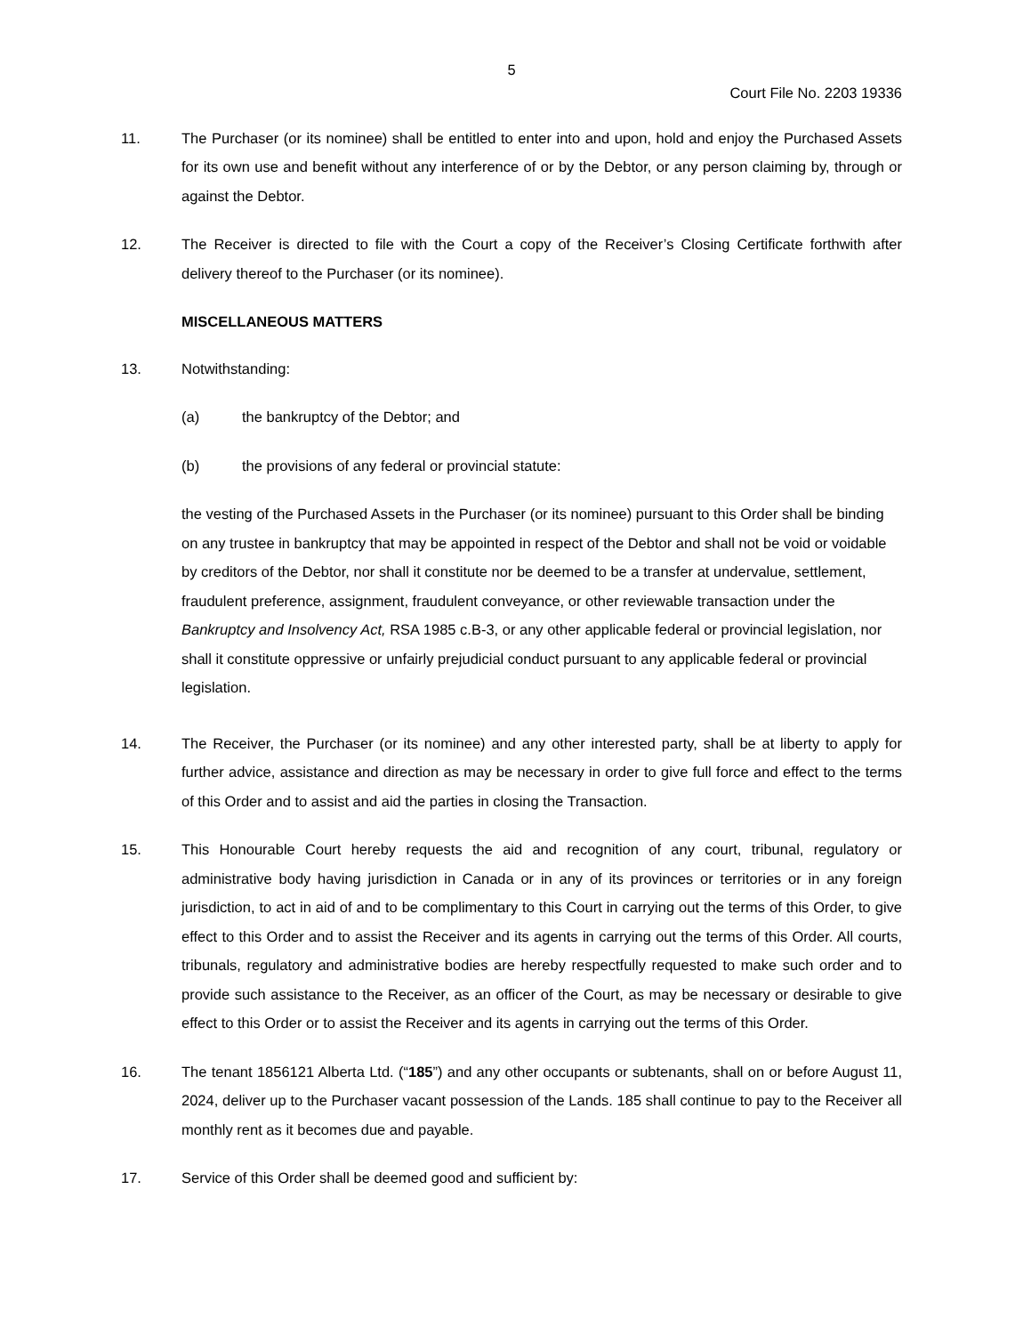5
Court File No. 2203 19336
11. The Purchaser (or its nominee) shall be entitled to enter into and upon, hold and enjoy the Purchased Assets for its own use and benefit without any interference of or by the Debtor, or any person claiming by, through or against the Debtor.
12. The Receiver is directed to file with the Court a copy of the Receiver’s Closing Certificate forthwith after delivery thereof to the Purchaser (or its nominee).
MISCELLANEOUS MATTERS
13. Notwithstanding:
(a) the bankruptcy of the Debtor; and
(b) the provisions of any federal or provincial statute:
the vesting of the Purchased Assets in the Purchaser (or its nominee) pursuant to this Order shall be binding on any trustee in bankruptcy that may be appointed in respect of the Debtor and shall not be void or voidable by creditors of the Debtor, nor shall it constitute nor be deemed to be a transfer at undervalue, settlement, fraudulent preference, assignment, fraudulent conveyance, or other reviewable transaction under the Bankruptcy and Insolvency Act, RSA 1985 c.B-3, or any other applicable federal or provincial legislation, nor shall it constitute oppressive or unfairly prejudicial conduct pursuant to any applicable federal or provincial legislation.
14. The Receiver, the Purchaser (or its nominee) and any other interested party, shall be at liberty to apply for further advice, assistance and direction as may be necessary in order to give full force and effect to the terms of this Order and to assist and aid the parties in closing the Transaction.
15. This Honourable Court hereby requests the aid and recognition of any court, tribunal, regulatory or administrative body having jurisdiction in Canada or in any of its provinces or territories or in any foreign jurisdiction, to act in aid of and to be complimentary to this Court in carrying out the terms of this Order, to give effect to this Order and to assist the Receiver and its agents in carrying out the terms of this Order. All courts, tribunals, regulatory and administrative bodies are hereby respectfully requested to make such order and to provide such assistance to the Receiver, as an officer of the Court, as may be necessary or desirable to give effect to this Order or to assist the Receiver and its agents in carrying out the terms of this Order.
16. The tenant 1856121 Alberta Ltd. (“185”) and any other occupants or subtenants, shall on or before August 11, 2024, deliver up to the Purchaser vacant possession of the Lands. 185 shall continue to pay to the Receiver all monthly rent as it becomes due and payable.
17. Service of this Order shall be deemed good and sufficient by: